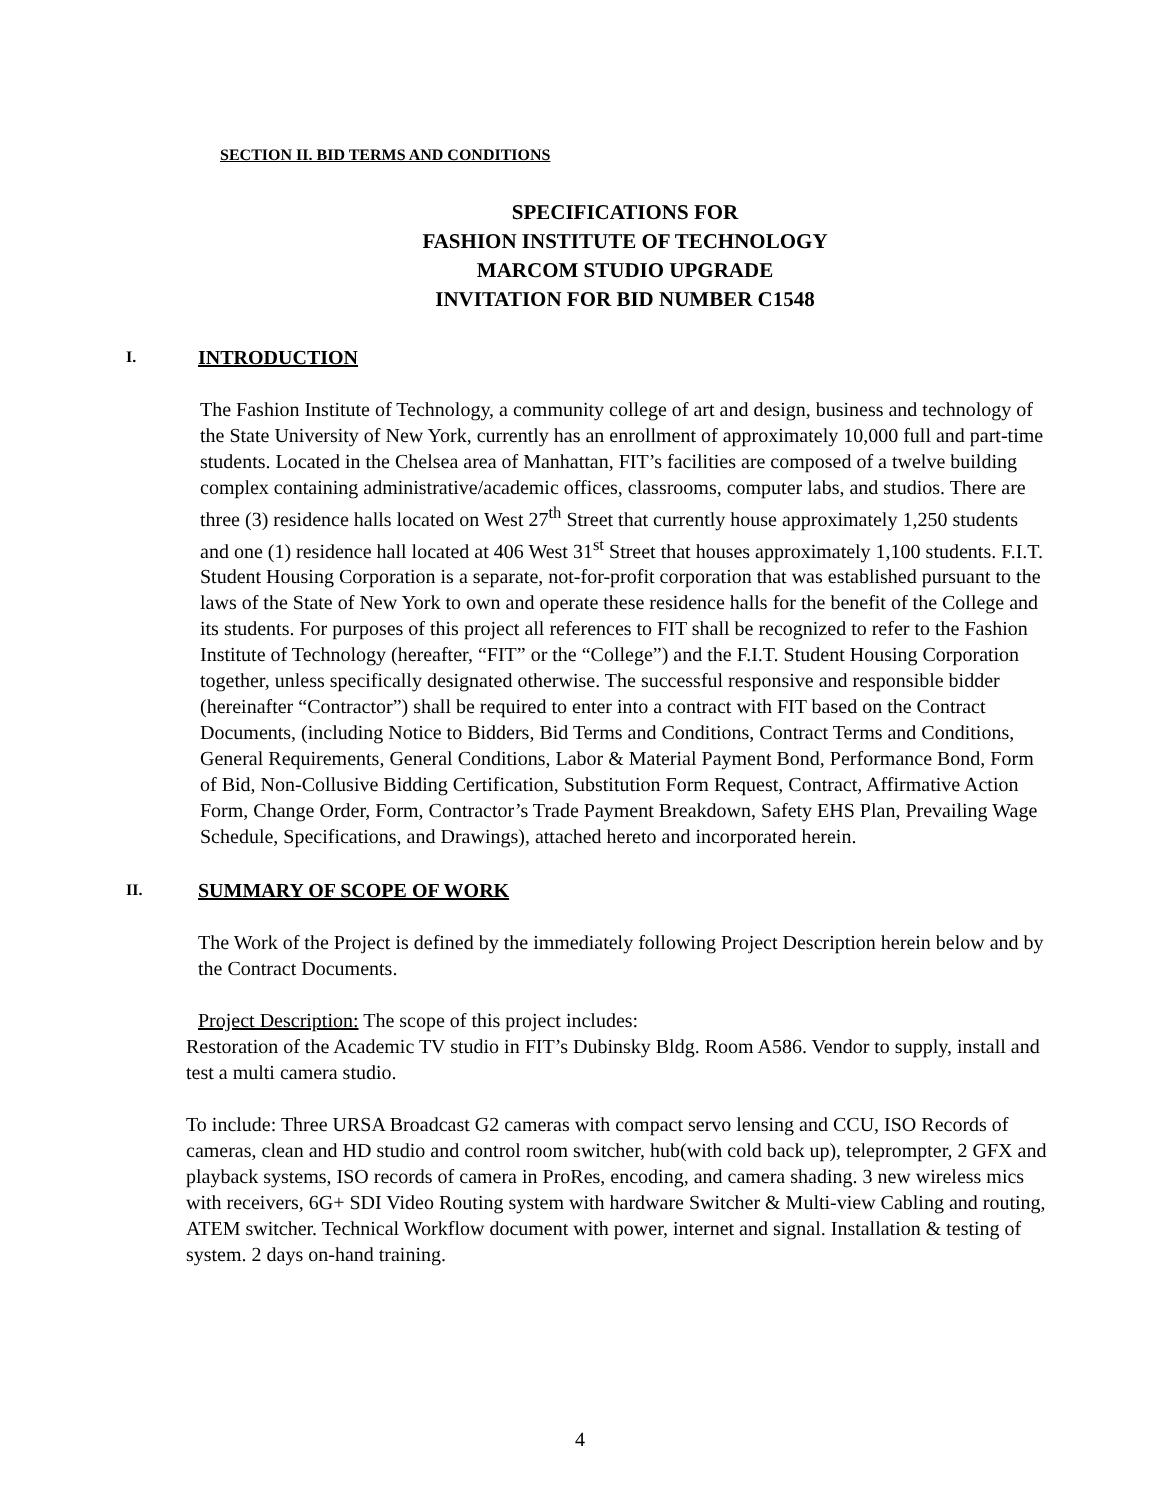SECTION II. BID TERMS AND CONDITIONS
SPECIFICATIONS FOR
FASHION INSTITUTE OF TECHNOLOGY
MARCOM STUDIO UPGRADE
INVITATION FOR BID NUMBER C1548
I. INTRODUCTION
The Fashion Institute of Technology, a community college of art and design, business and technology of the State University of New York, currently has an enrollment of approximately 10,000 full and part-time students. Located in the Chelsea area of Manhattan, FIT’s facilities are composed of a twelve building complex containing administrative/academic offices, classrooms, computer labs, and studios. There are three (3) residence halls located on West 27<sup>th</sup> Street that currently house approximately 1,250 students and one (1) residence hall located at 406 West 31<sup>st</sup> Street that houses approximately 1,100 students. F.I.T. Student Housing Corporation is a separate, not-for-profit corporation that was established pursuant to the laws of the State of New York to own and operate these residence halls for the benefit of the College and its students. For purposes of this project all references to FIT shall be recognized to refer to the Fashion Institute of Technology (hereafter, “FIT” or the “College”) and the F.I.T. Student Housing Corporation together, unless specifically designated otherwise. The successful responsive and responsible bidder (hereinafter “Contractor”) shall be required to enter into a contract with FIT based on the Contract Documents, (including Notice to Bidders, Bid Terms and Conditions, Contract Terms and Conditions, General Requirements, General Conditions, Labor & Material Payment Bond, Performance Bond, Form of Bid, Non-Collusive Bidding Certification, Substitution Form Request, Contract, Affirmative Action Form, Change Order, Form, Contractor’s Trade Payment Breakdown, Safety EHS Plan, Prevailing Wage Schedule, Specifications, and Drawings), attached hereto and incorporated herein.
II. SUMMARY OF SCOPE OF WORK
The Work of the Project is defined by the immediately following Project Description herein below and by the Contract Documents.
Project Description: The scope of this project includes:
Restoration of the Academic TV studio in FIT’s Dubinsky Bldg. Room A586. Vendor to supply, install and test a multi camera studio.
To include: Three URSA Broadcast G2 cameras with compact servo lensing and CCU, ISO Records of cameras, clean and HD studio and control room switcher, hub(with cold back up), teleprompter, 2 GFX and playback systems, ISO records of camera in ProRes, encoding, and camera shading. 3 new wireless mics with receivers, 6G+ SDI Video Routing system with hardware Switcher & Multi-view Cabling and routing, ATEM switcher. Technical Workflow document with power, internet and signal. Installation & testing of system. 2 days on-hand training.
4